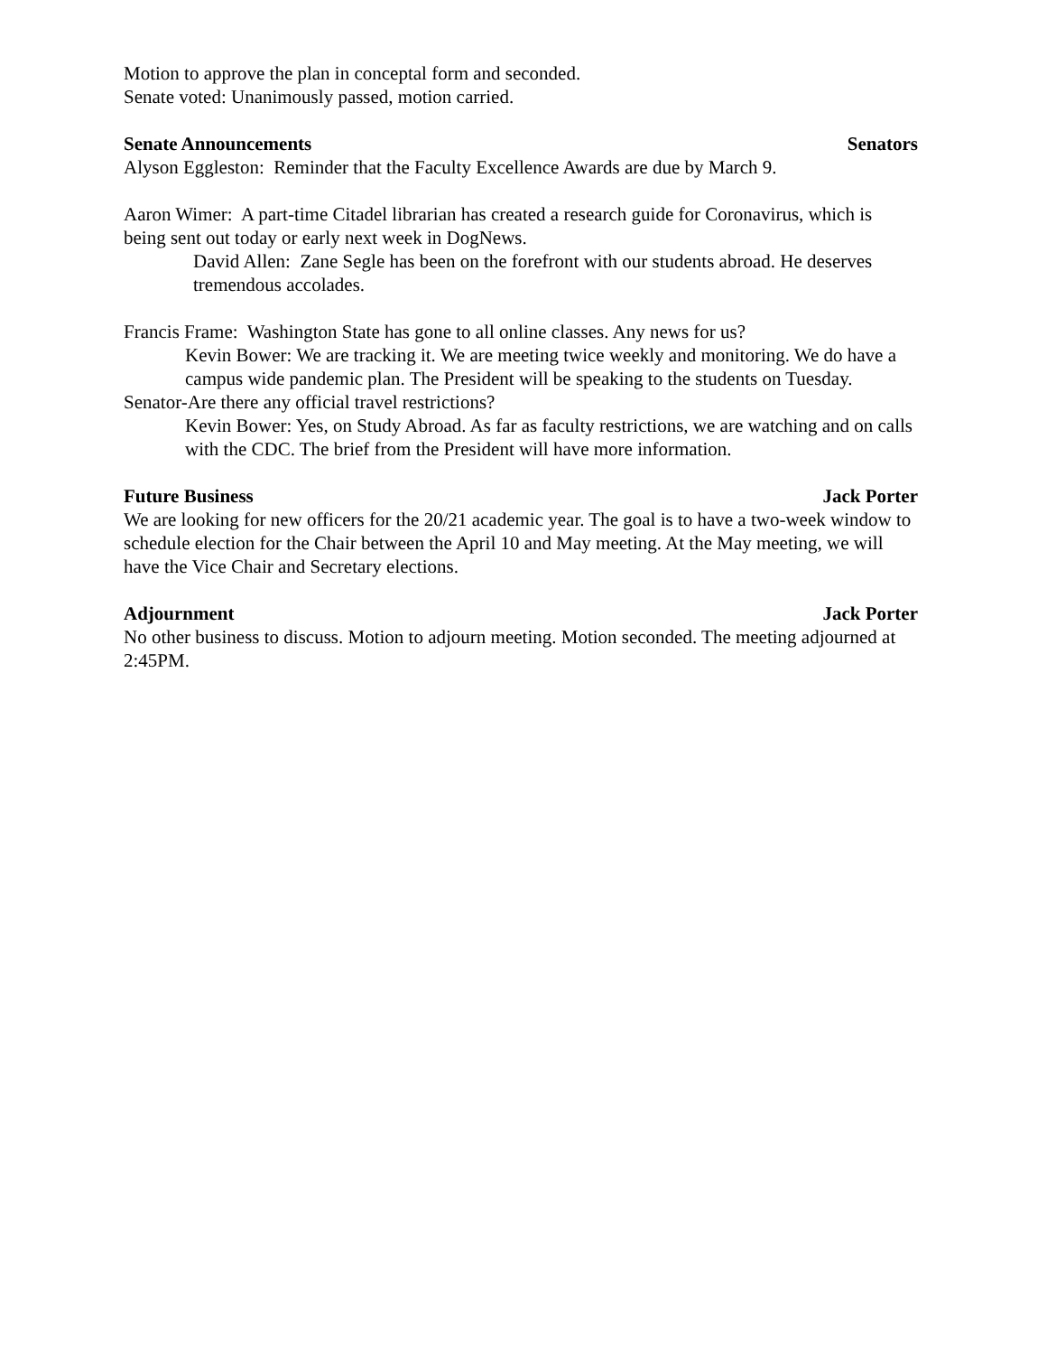Motion to approve the plan in conceptal form and seconded.
Senate voted: Unanimously passed, motion carried.
Senate Announcements Senators
Alyson Eggleston: Reminder that the Faculty Excellence Awards are due by March 9.
Aaron Wimer: A part-time Citadel librarian has created a research guide for Coronavirus, which is being sent out today or early next week in DogNews.
David Allen: Zane Segle has been on the forefront with our students abroad. He deserves tremendous accolades.
Francis Frame: Washington State has gone to all online classes. Any news for us?
Kevin Bower: We are tracking it. We are meeting twice weekly and monitoring. We do have a campus wide pandemic plan. The President will be speaking to the students on Tuesday.
Senator-Are there any official travel restrictions?
Kevin Bower: Yes, on Study Abroad. As far as faculty restrictions, we are watching and on calls with the CDC. The brief from the President will have more information.
Future Business Jack Porter
We are looking for new officers for the 20/21 academic year. The goal is to have a two-week window to schedule election for the Chair between the April 10 and May meeting. At the May meeting, we will have the Vice Chair and Secretary elections.
Adjournment Jack Porter
No other business to discuss. Motion to adjourn meeting. Motion seconded. The meeting adjourned at 2:45PM.